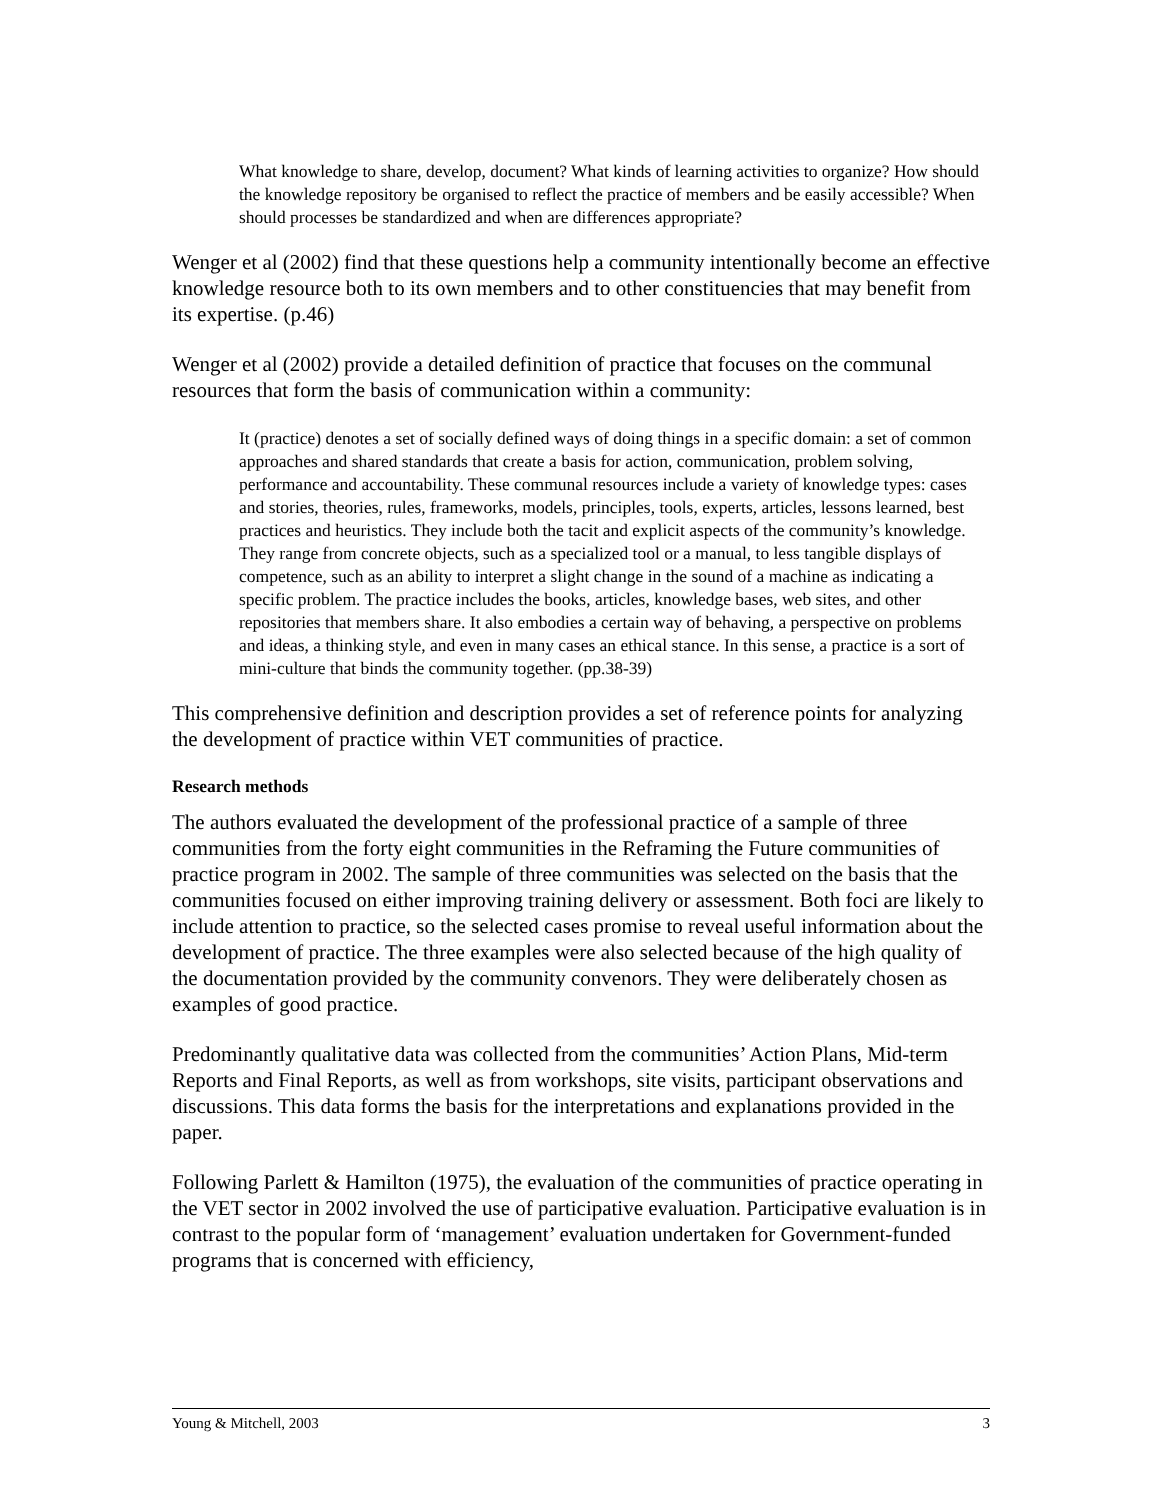What knowledge to share, develop, document? What kinds of learning activities to organize? How should the knowledge repository be organised to reflect the practice of members and be easily accessible? When should processes be standardized and when are differences appropriate?
Wenger et al (2002) find that these questions help a community intentionally become an effective knowledge resource both to its own members and to other constituencies that may benefit from its expertise. (p.46)
Wenger et al (2002) provide a detailed definition of practice that focuses on the communal resources that form the basis of communication within a community:
It (practice) denotes a set of socially defined ways of doing things in a specific domain: a set of common approaches and shared standards that create a basis for action, communication, problem solving, performance and accountability. These communal resources include a variety of knowledge types: cases and stories, theories, rules, frameworks, models, principles, tools, experts, articles, lessons learned, best practices and heuristics. They include both the tacit and explicit aspects of the community’s knowledge. They range from concrete objects, such as a specialized tool or a manual, to less tangible displays of competence, such as an ability to interpret a slight change in the sound of a machine as indicating a specific problem. The practice includes the books, articles, knowledge bases, web sites, and other repositories that members share. It also embodies a certain way of behaving, a perspective on problems and ideas, a thinking style, and even in many cases an ethical stance. In this sense, a practice is a sort of mini-culture that binds the community together. (pp.38-39)
This comprehensive definition and description provides a set of reference points for analyzing the development of practice within VET communities of practice.
Research methods
The authors evaluated the development of the professional practice of a sample of three communities from the forty eight communities in the Reframing the Future communities of practice program in 2002. The sample of three communities was selected on the basis that the communities focused on either improving training delivery or assessment. Both foci are likely to include attention to practice, so the selected cases promise to reveal useful information about the development of practice. The three examples were also selected because of the high quality of the documentation provided by the community convenors. They were deliberately chosen as examples of good practice.
Predominantly qualitative data was collected from the communities’ Action Plans, Mid-term Reports and Final Reports, as well as from workshops, site visits, participant observations and discussions. This data forms the basis for the interpretations and explanations provided in the paper.
Following Parlett & Hamilton (1975), the evaluation of the communities of practice operating in the VET sector in 2002 involved the use of participative evaluation. Participative evaluation is in contrast to the popular form of ‘management’ evaluation undertaken for Government-funded programs that is concerned with efficiency,
Young & Mitchell, 2003 3